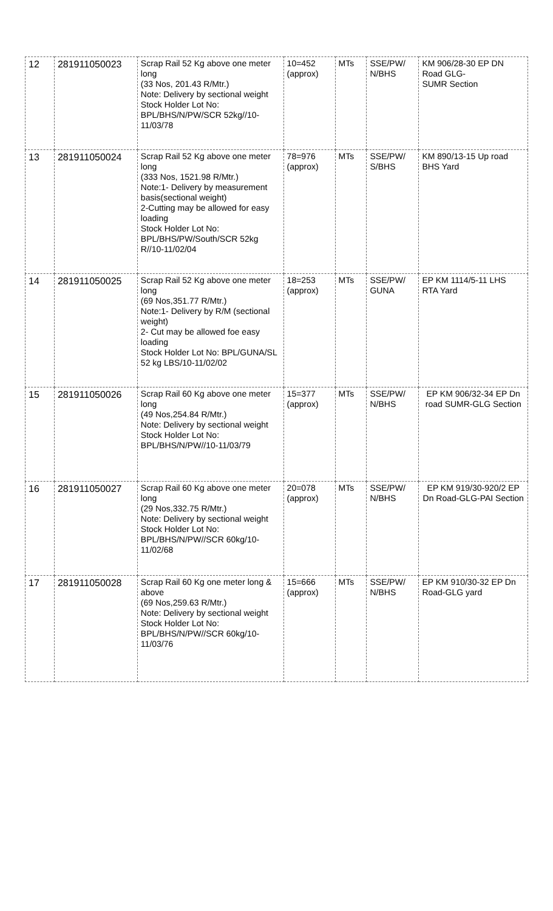| 12 | 281911050023 | Scrap Rail 52 Kg above one meter long (33 Nos, 201.43 R/Mtr.) Note: Delivery by sectional weight Stock Holder Lot No: BPL/BHS/N/PW/SCR 52kg//10-11/03/78 | 10=452 (approx) | MTs | SSE/PW/ N/BHS | KM 906/28-30 EP DN Road GLG- SUMR Section |
| 13 | 281911050024 | Scrap Rail 52 Kg above one meter long (333 Nos, 1521.98 R/Mtr.) Note:1- Delivery by measurement basis(sectional weight) 2-Cutting may be allowed for easy loading Stock Holder Lot No: BPL/BHS/PW/South/SCR 52kg R//10-11/02/04 | 78=976 (approx) | MTs | SSE/PW/ S/BHS | KM 890/13-15 Up road BHS Yard |
| 14 | 281911050025 | Scrap Rail 52 Kg above one meter long (69 Nos,351.77 R/Mtr.) Note:1- Delivery by R/M (sectional weight) 2- Cut may be allowed foe easy loading Stock Holder Lot No: BPL/GUNA/SL 52 kg LBS/10-11/02/02 | 18=253 (approx) | MTs | SSE/PW/ GUNA | EP KM 1114/5-11 LHS RTA Yard |
| 15 | 281911050026 | Scrap Rail 60 Kg above one meter long (49 Nos,254.84 R/Mtr.) Note: Delivery by sectional weight Stock Holder Lot No: BPL/BHS/N/PW//10-11/03/79 | 15=377 (approx) | MTs | SSE/PW/ N/BHS | EP KM 906/32-34 EP Dn road SUMR-GLG Section |
| 16 | 281911050027 | Scrap Rail 60 Kg above one meter long (29 Nos,332.75 R/Mtr.) Note: Delivery by sectional weight Stock Holder Lot No: BPL/BHS/N/PW//SCR 60kg/10-11/02/68 | 20=078 (approx) | MTs | SSE/PW/ N/BHS | EP KM 919/30-920/2 EP Dn Road-GLG-PAI Section |
| 17 | 281911050028 | Scrap Rail 60 Kg one meter long & above (69 Nos,259.63 R/Mtr.) Note: Delivery by sectional weight Stock Holder Lot No: BPL/BHS/N/PW//SCR 60kg/10-11/03/76 | 15=666 (approx) | MTs | SSE/PW/ N/BHS | EP KM 910/30-32 EP Dn Road-GLG yard |